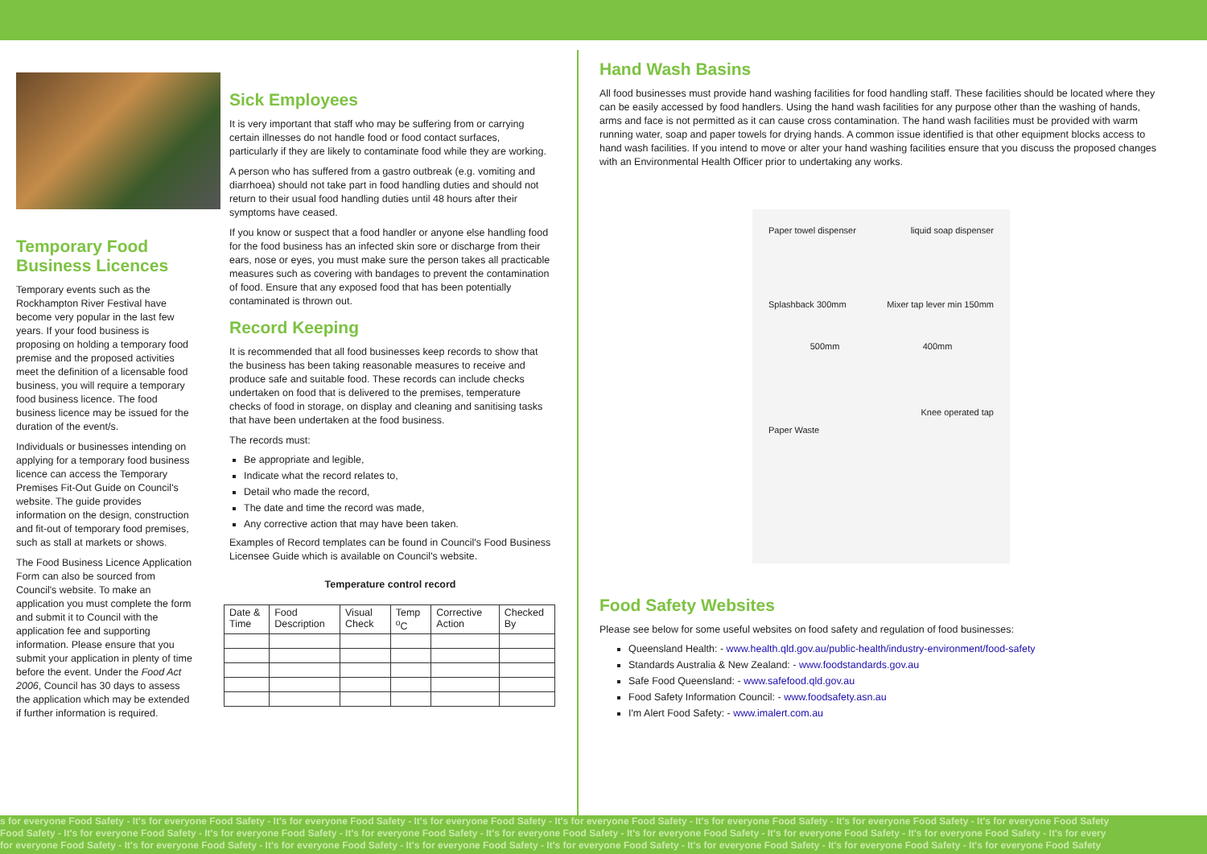Temporary Food Business Licences
Temporary events such as the Rockhampton River Festival have become very popular in the last few years. If your food business is proposing on holding a temporary food premise and the proposed activities meet the definition of a licensable food business, you will require a temporary food business licence. The food business licence may be issued for the duration of the event/s.
Individuals or businesses intending on applying for a temporary food business licence can access the Temporary Premises Fit-Out Guide on Council's website. The guide provides information on the design, construction and fit-out of temporary food premises, such as stall at markets or shows.
The Food Business Licence Application Form can also be sourced from Council's website. To make an application you must complete the form and submit it to Council with the application fee and supporting information. Please ensure that you submit your application in plenty of time before the event. Under the Food Act 2006, Council has 30 days to assess the application which may be extended if further information is required.
Sick Employees
It is very important that staff who may be suffering from or carrying certain illnesses do not handle food or food contact surfaces, particularly if they are likely to contaminate food while they are working.
A person who has suffered from a gastro outbreak (e.g. vomiting and diarrhoea) should not take part in food handling duties and should not return to their usual food handling duties until 48 hours after their symptoms have ceased.
If you know or suspect that a food handler or anyone else handling food for the food business has an infected skin sore or discharge from their ears, nose or eyes, you must make sure the person takes all practicable measures such as covering with bandages to prevent the contamination of food. Ensure that any exposed food that has been potentially contaminated is thrown out.
Record Keeping
It is recommended that all food businesses keep records to show that the business has been taking reasonable measures to receive and produce safe and suitable food. These records can include checks undertaken on food that is delivered to the premises, temperature checks of food in storage, on display and cleaning and sanitising tasks that have been undertaken at the food business.
The records must:
Be appropriate and legible,
Indicate what the record relates to,
Detail who made the record,
The date and time the record was made,
Any corrective action that may have been taken.
Examples of Record templates can be found in Council's Food Business Licensee Guide which is available on Council's website.
Temperature control record
| Date & Time | Food Description | Visual Check | Temp <sup>o</sup>C | Corrective Action | Checked By |
| --- | --- | --- | --- | --- | --- |
Hand Wash Basins
All food businesses must provide hand washing facilities for food handling staff. These facilities should be located where they can be easily accessed by food handlers. Using the hand wash facilities for any purpose other than the washing of hands, arms and face is not permitted as it can cause cross contamination. The hand wash facilities must be provided with warm running water, soap and paper towels for drying hands. A common issue identified is that other equipment blocks access to hand wash facilities. If you intend to move or alter your hand washing facilities ensure that you discuss the proposed changes with an Environmental Health Officer prior to undertaking any works.
Paper towel dispenser liquid soap dispenser
Splashback 300mm Mixer tap lever min 150mm
500mm 400mm
Knee operated tap
Paper Waste
Food Safety Websites
Please see below for some useful websites on food safety and regulation of food businesses:
Queensland Health: - www.health.qld.gov.au/public-health/industry-environment/food-safety
Standards Australia & New Zealand: - www.foodstandards.gov.au
Safe Food Queensland: - www.safefood.qld.gov.au
Food Safety Information Council: - www.foodsafety.asn.au
I'm Alert Food Safety: - www.imalert.com.au
s for everyone Food Safety - It's for everyone Food Safety - It's for everyone Food Safety - It's for everyone Food Safety - It's for everyone Food Safety - It's for everyone Food Safety - It's for everyone Food Safety - It's for everyone Food Safety
Food Safety - It's for everyone Food Safety - It's for everyone Food Safety - It's for everyone Food Safety - It's for everyone Food Safety - It's for everyone Food Safety - It's for everyone Food Safety - It's for everyone Food Safety - It's for every
for everyone Food Safety - It's for everyone Food Safety - It's for everyone Food Safety - It's for everyone Food Safety - It's for everyone Food Safety - It's for everyone Food Safety - It's for everyone Food Safety - It's for everyone Food Safety